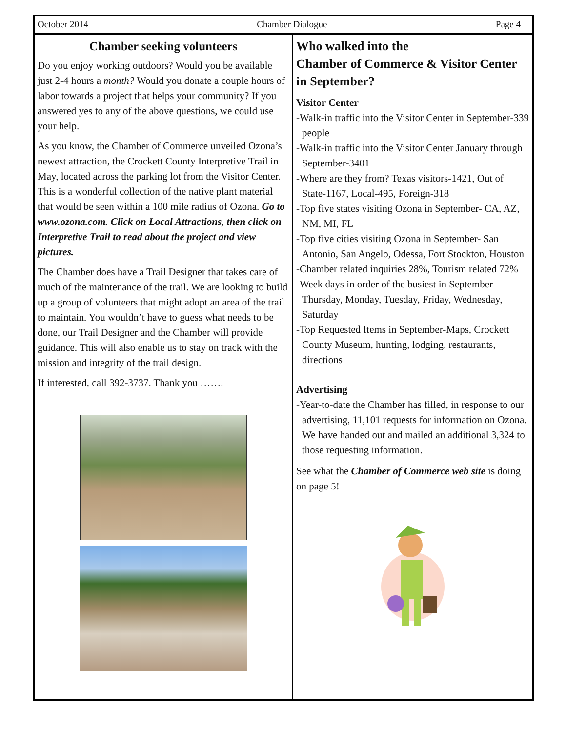October 2014 Chamber Dialogue Page 4
Chamber seeking volunteers
Do you enjoy working outdoors? Would you be available just 2-4 hours a month? Would you donate a couple hours of labor towards a project that helps your community? If you answered yes to any of the above questions, we could use your help.
As you know, the Chamber of Commerce unveiled Ozona’s newest attraction, the Crockett County Interpretive Trail in May, located across the parking lot from the Visitor Center. This is a wonderful collection of the native plant material that would be seen within a 100 mile radius of Ozona. Go to www.ozona.com. Click on Local Attractions, then click on Interpretive Trail to read about the project and view pictures.
The Chamber does have a Trail Designer that takes care of much of the maintenance of the trail. We are looking to build up a group of volunteers that might adopt an area of the trail to maintain. You wouldn’t have to guess what needs to be done, our Trail Designer and the Chamber will provide guidance. This will also enable us to stay on track with the mission and integrity of the trail design.
If interested, call 392-3737. Thank you …….
Who walked into the
Chamber of Commerce & Visitor Center in September?
Visitor Center
-Walk-in traffic into the Visitor Center in September-339 people
-Walk-in traffic into the Visitor Center January through September-3401
-Where are they from? Texas visitors-1421, Out of State-1167, Local-495, Foreign-318
-Top five states visiting Ozona in September- CA, AZ, NM, MI, FL
-Top five cities visiting Ozona in September- San Antonio, San Angelo, Odessa, Fort Stockton, Houston
-Chamber related inquiries 28%, Tourism related 72%
-Week days in order of the busiest in September- Thursday, Monday, Tuesday, Friday, Wednesday, Saturday
-Top Requested Items in September-Maps, Crockett County Museum, hunting, lodging, restaurants, directions
Advertising
-Year-to-date the Chamber has filled, in response to our advertising, 11,101 requests for information on Ozona. We have handed out and mailed an additional 3,324 to those requesting information.
See what the Chamber of Commerce web site is doing on page 5!